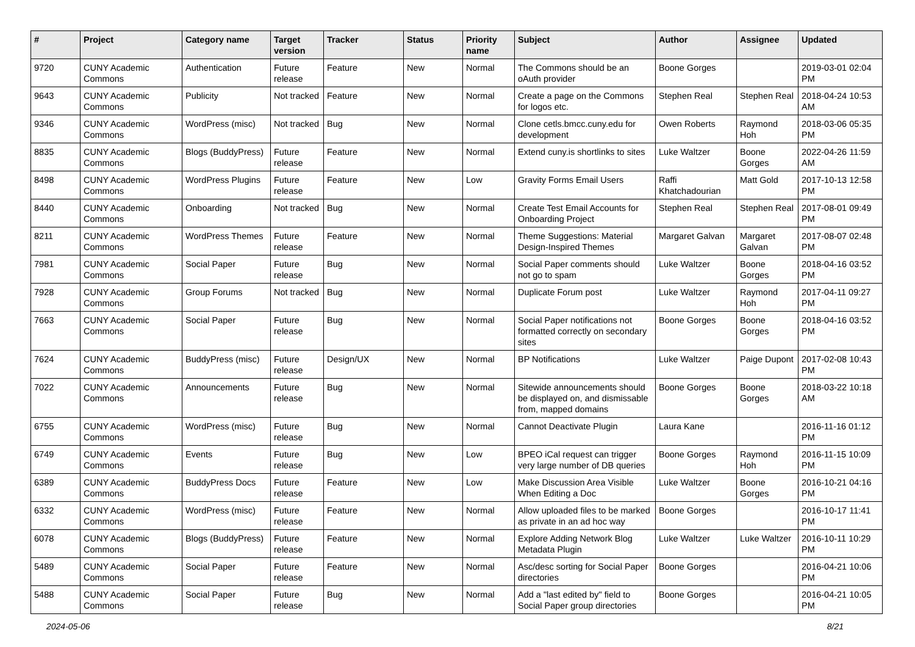| # | Project | Category name | Target version | Tracker | Status | Priority name | Subject | Author | Assignee | Updated |
| --- | --- | --- | --- | --- | --- | --- | --- | --- | --- | --- |
| 9720 | CUNY Academic Commons | Authentication | Future release | Feature | New | Normal | The Commons should be an oAuth provider | Boone Gorges | | 2019-03-01 02:04 PM |
| 9643 | CUNY Academic Commons | Publicity | Not tracked | Feature | New | Normal | Create a page on the Commons for logos etc. | Stephen Real | Stephen Real | 2018-04-24 10:53 AM |
| 9346 | CUNY Academic Commons | WordPress (misc) | Not tracked | Bug | New | Normal | Clone cetls.bmcc.cuny.edu for development | Owen Roberts | Raymond Hoh | 2018-03-06 05:35 PM |
| 8835 | CUNY Academic Commons | Blogs (BuddyPress) | Future release | Feature | New | Normal | Extend cuny.is shortlinks to sites | Luke Waltzer | Boone Gorges | 2022-04-26 11:59 AM |
| 8498 | CUNY Academic Commons | WordPress Plugins | Future release | Feature | New | Low | Gravity Forms Email Users | Raffi Khatchadourian | Matt Gold | 2017-10-13 12:58 PM |
| 8440 | CUNY Academic Commons | Onboarding | Not tracked | Bug | New | Normal | Create Test Email Accounts for Onboarding Project | Stephen Real | Stephen Real | 2017-08-01 09:49 PM |
| 8211 | CUNY Academic Commons | WordPress Themes | Future release | Feature | New | Normal | Theme Suggestions: Material Design-Inspired Themes | Margaret Galvan | Margaret Galvan | 2017-08-07 02:48 PM |
| 7981 | CUNY Academic Commons | Social Paper | Future release | Bug | New | Normal | Social Paper comments should not go to spam | Luke Waltzer | Boone Gorges | 2018-04-16 03:52 PM |
| 7928 | CUNY Academic Commons | Group Forums | Not tracked | Bug | New | Normal | Duplicate Forum post | Luke Waltzer | Raymond Hoh | 2017-04-11 09:27 PM |
| 7663 | CUNY Academic Commons | Social Paper | Future release | Bug | New | Normal | Social Paper notifications not formatted correctly on secondary sites | Boone Gorges | Boone Gorges | 2018-04-16 03:52 PM |
| 7624 | CUNY Academic Commons | BuddyPress (misc) | Future release | Design/UX | New | Normal | BP Notifications | Luke Waltzer | Paige Dupont | 2017-02-08 10:43 PM |
| 7022 | CUNY Academic Commons | Announcements | Future release | Bug | New | Normal | Sitewide announcements should be displayed on, and dismissable from, mapped domains | Boone Gorges | Boone Gorges | 2018-03-22 10:18 AM |
| 6755 | CUNY Academic Commons | WordPress (misc) | Future release | Bug | New | Normal | Cannot Deactivate Plugin | Laura Kane | | 2016-11-16 01:12 PM |
| 6749 | CUNY Academic Commons | Events | Future release | Bug | New | Low | BPEO iCal request can trigger very large number of DB queries | Boone Gorges | Raymond Hoh | 2016-11-15 10:09 PM |
| 6389 | CUNY Academic Commons | BuddyPress Docs | Future release | Feature | New | Low | Make Discussion Area Visible When Editing a Doc | Luke Waltzer | Boone Gorges | 2016-10-21 04:16 PM |
| 6332 | CUNY Academic Commons | WordPress (misc) | Future release | Feature | New | Normal | Allow uploaded files to be marked as private in an ad hoc way | Boone Gorges | | 2016-10-17 11:41 PM |
| 6078 | CUNY Academic Commons | Blogs (BuddyPress) | Future release | Feature | New | Normal | Explore Adding Network Blog Metadata Plugin | Luke Waltzer | Luke Waltzer | 2016-10-11 10:29 PM |
| 5489 | CUNY Academic Commons | Social Paper | Future release | Feature | New | Normal | Asc/desc sorting for Social Paper directories | Boone Gorges | | 2016-04-21 10:06 PM |
| 5488 | CUNY Academic Commons | Social Paper | Future release | Bug | New | Normal | Add a "last edited by" field to Social Paper group directories | Boone Gorges | | 2016-04-21 10:05 PM |
2024-05-06 8/21